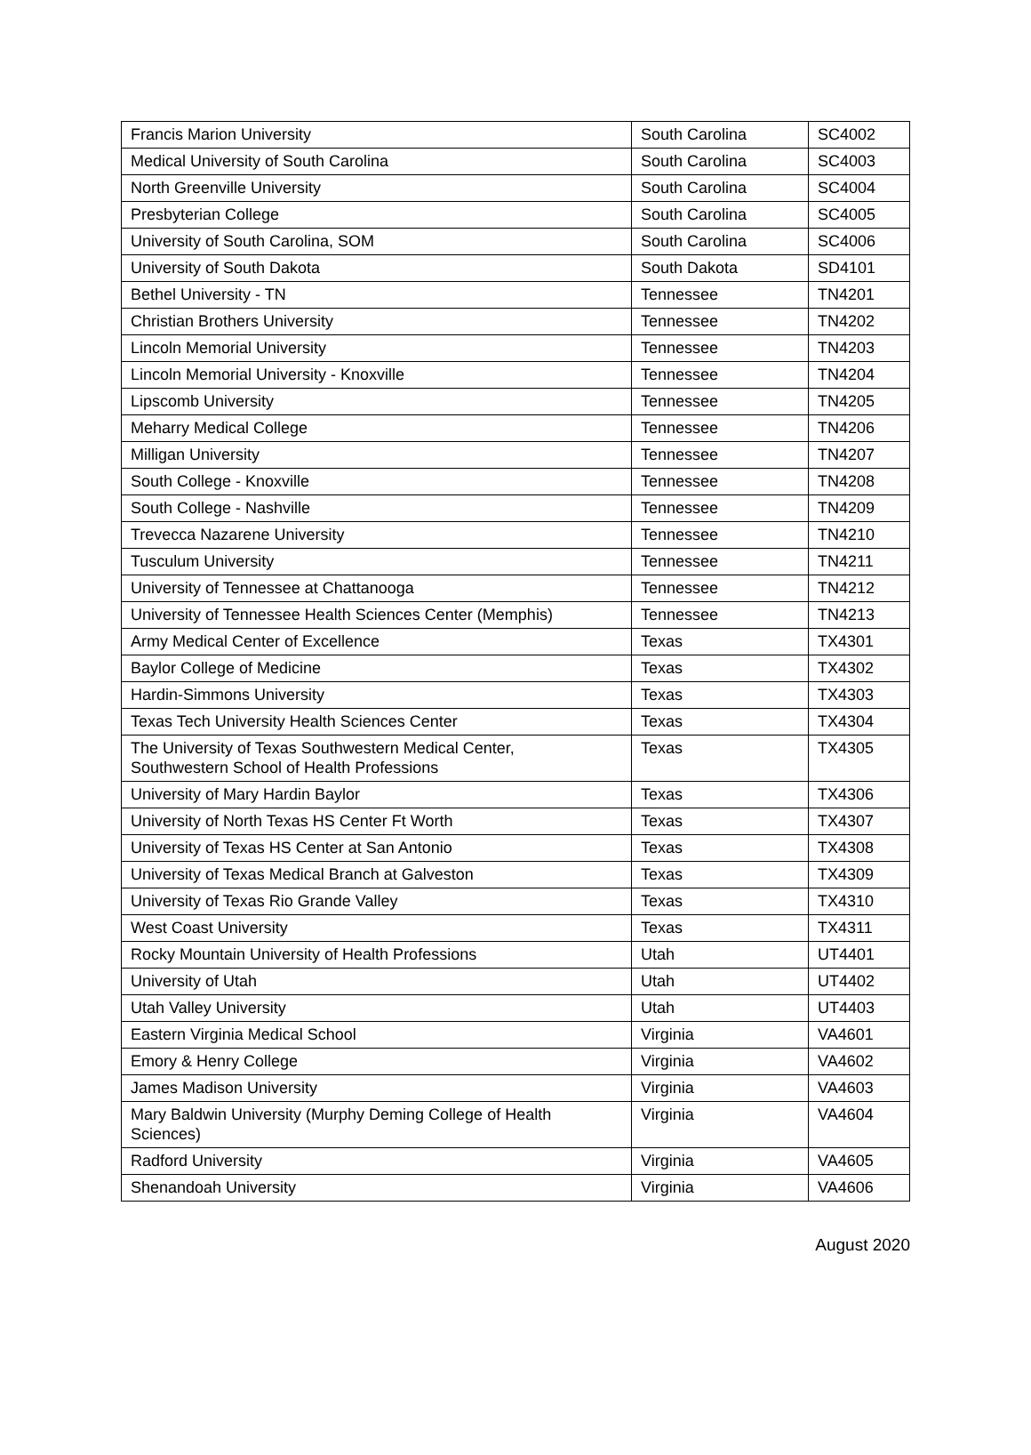| Francis Marion University | South Carolina | SC4002 |
| Medical University of South Carolina | South Carolina | SC4003 |
| North Greenville University | South Carolina | SC4004 |
| Presbyterian College | South Carolina | SC4005 |
| University of South Carolina, SOM | South Carolina | SC4006 |
| University of South Dakota | South Dakota | SD4101 |
| Bethel University - TN | Tennessee | TN4201 |
| Christian Brothers University | Tennessee | TN4202 |
| Lincoln Memorial University | Tennessee | TN4203 |
| Lincoln Memorial University - Knoxville | Tennessee | TN4204 |
| Lipscomb University | Tennessee | TN4205 |
| Meharry Medical College | Tennessee | TN4206 |
| Milligan University | Tennessee | TN4207 |
| South College - Knoxville | Tennessee | TN4208 |
| South College - Nashville | Tennessee | TN4209 |
| Trevecca Nazarene University | Tennessee | TN4210 |
| Tusculum University | Tennessee | TN4211 |
| University of Tennessee at Chattanooga | Tennessee | TN4212 |
| University of Tennessee Health Sciences Center (Memphis) | Tennessee | TN4213 |
| Army Medical Center of Excellence | Texas | TX4301 |
| Baylor College of Medicine | Texas | TX4302 |
| Hardin-Simmons University | Texas | TX4303 |
| Texas Tech University Health Sciences Center | Texas | TX4304 |
| The University of Texas Southwestern Medical Center, Southwestern School of Health Professions | Texas | TX4305 |
| University of Mary Hardin Baylor | Texas | TX4306 |
| University of North Texas HS Center Ft Worth | Texas | TX4307 |
| University of Texas HS Center at San Antonio | Texas | TX4308 |
| University of Texas Medical Branch at Galveston | Texas | TX4309 |
| University of Texas Rio Grande Valley | Texas | TX4310 |
| West Coast University | Texas | TX4311 |
| Rocky Mountain University of Health Professions | Utah | UT4401 |
| University of Utah | Utah | UT4402 |
| Utah Valley University | Utah | UT4403 |
| Eastern Virginia Medical School | Virginia | VA4601 |
| Emory & Henry College | Virginia | VA4602 |
| James Madison University | Virginia | VA4603 |
| Mary Baldwin University (Murphy Deming College of Health Sciences) | Virginia | VA4604 |
| Radford University | Virginia | VA4605 |
| Shenandoah University | Virginia | VA4606 |
August 2020